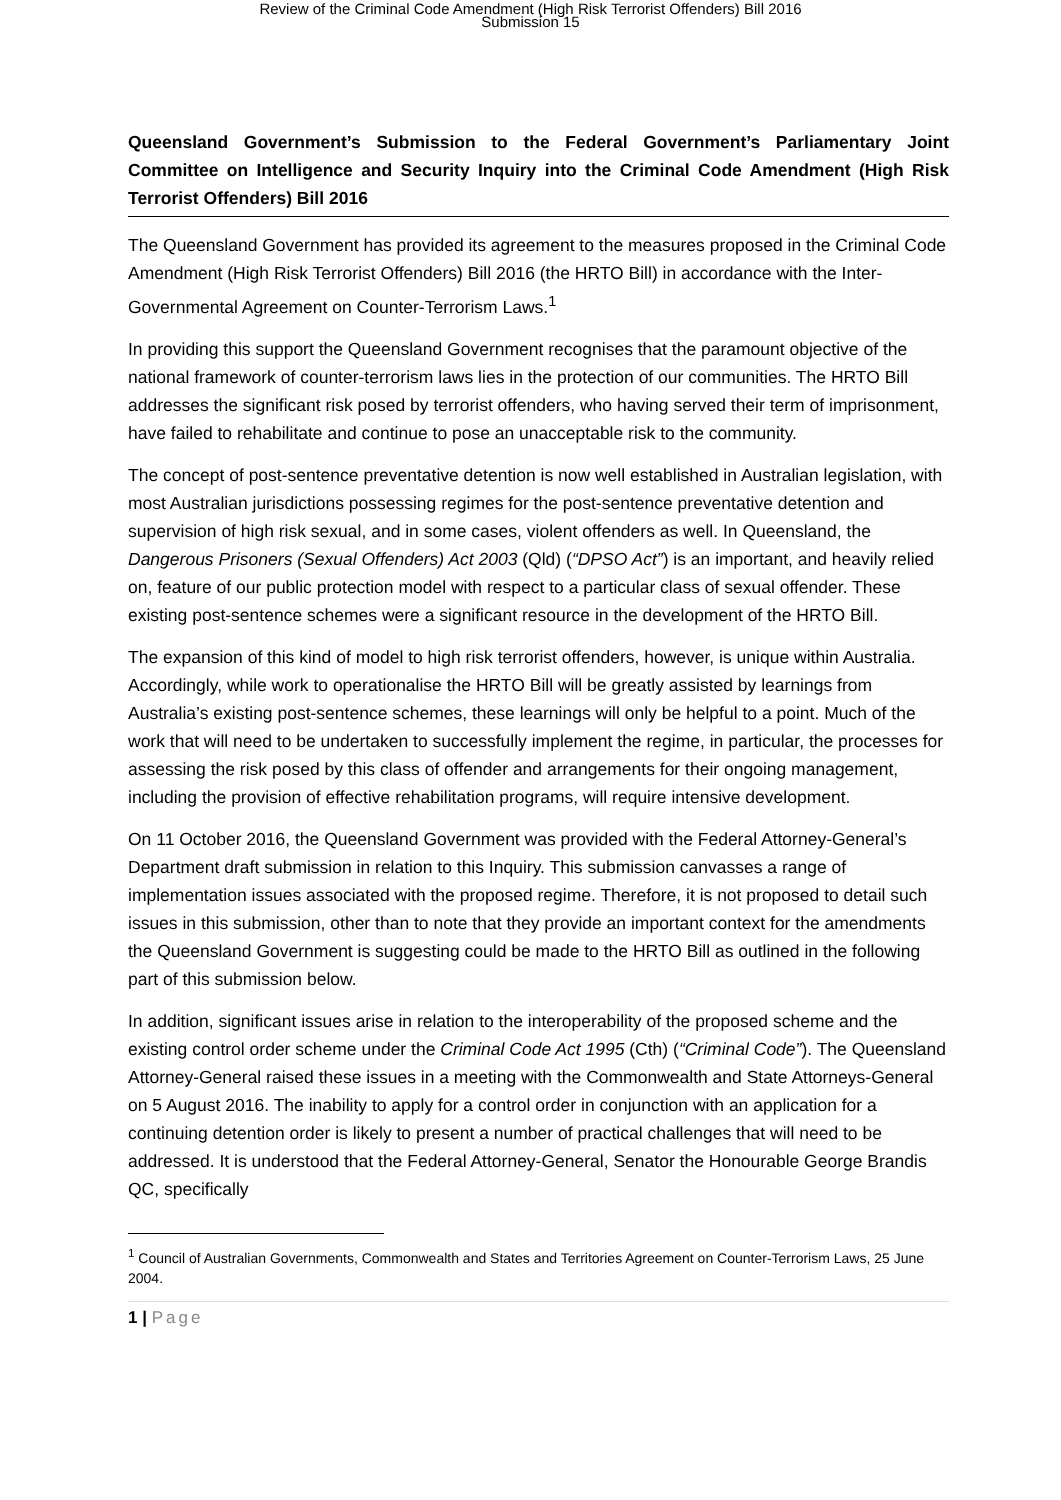Review of the Criminal Code Amendment (High Risk Terrorist Offenders) Bill 2016
Submission 15
Queensland Government’s Submission to the Federal Government’s Parliamentary Joint Committee on Intelligence and Security Inquiry into the Criminal Code Amendment (High Risk Terrorist Offenders) Bill 2016
The Queensland Government has provided its agreement to the measures proposed in the Criminal Code Amendment (High Risk Terrorist Offenders) Bill 2016 (the HRTO Bill) in accordance with the Inter-Governmental Agreement on Counter-Terrorism Laws.<sup>1</sup>
In providing this support the Queensland Government recognises that the paramount objective of the national framework of counter-terrorism laws lies in the protection of our communities. The HRTO Bill addresses the significant risk posed by terrorist offenders, who having served their term of imprisonment, have failed to rehabilitate and continue to pose an unacceptable risk to the community.
The concept of post-sentence preventative detention is now well established in Australian legislation, with most Australian jurisdictions possessing regimes for the post-sentence preventative detention and supervision of high risk sexual, and in some cases, violent offenders as well. In Queensland, the Dangerous Prisoners (Sexual Offenders) Act 2003 (Qld) (“DPSO Act”) is an important, and heavily relied on, feature of our public protection model with respect to a particular class of sexual offender. These existing post-sentence schemes were a significant resource in the development of the HRTO Bill.
The expansion of this kind of model to high risk terrorist offenders, however, is unique within Australia. Accordingly, while work to operationalise the HRTO Bill will be greatly assisted by learnings from Australia’s existing post-sentence schemes, these learnings will only be helpful to a point. Much of the work that will need to be undertaken to successfully implement the regime, in particular, the processes for assessing the risk posed by this class of offender and arrangements for their ongoing management, including the provision of effective rehabilitation programs, will require intensive development.
On 11 October 2016, the Queensland Government was provided with the Federal Attorney-General’s Department draft submission in relation to this Inquiry. This submission canvasses a range of implementation issues associated with the proposed regime. Therefore, it is not proposed to detail such issues in this submission, other than to note that they provide an important context for the amendments the Queensland Government is suggesting could be made to the HRTO Bill as outlined in the following part of this submission below.
In addition, significant issues arise in relation to the interoperability of the proposed scheme and the existing control order scheme under the Criminal Code Act 1995 (Cth) (“Criminal Code”). The Queensland Attorney-General raised these issues in a meeting with the Commonwealth and State Attorneys-General on 5 August 2016. The inability to apply for a control order in conjunction with an application for a continuing detention order is likely to present a number of practical challenges that will need to be addressed. It is understood that the Federal Attorney-General, Senator the Honourable George Brandis QC, specifically
<sup>1</sup> Council of Australian Governments, Commonwealth and States and Territories Agreement on Counter-Terrorism Laws, 25 June 2004.
1 | Page